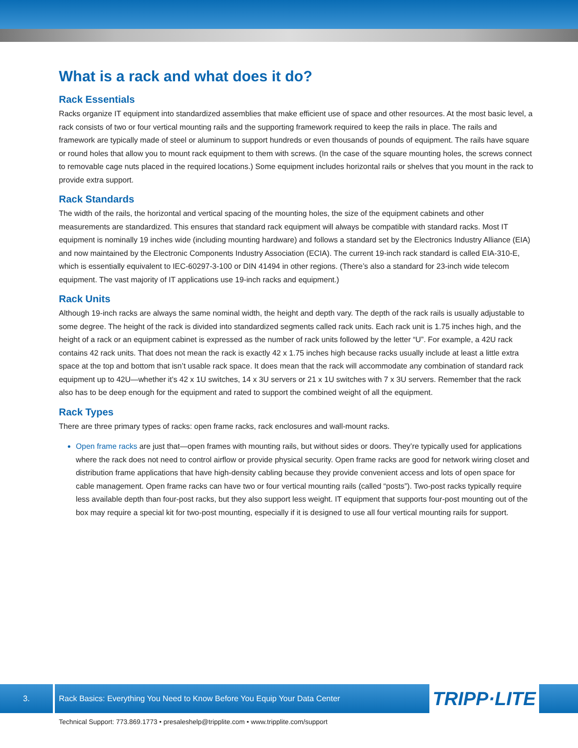What is a rack and what does it do?
Rack Essentials
Racks organize IT equipment into standardized assemblies that make efficient use of space and other resources. At the most basic level, a rack consists of two or four vertical mounting rails and the supporting framework required to keep the rails in place. The rails and framework are typically made of steel or aluminum to support hundreds or even thousands of pounds of equipment. The rails have square or round holes that allow you to mount rack equipment to them with screws. (In the case of the square mounting holes, the screws connect to removable cage nuts placed in the required locations.) Some equipment includes horizontal rails or shelves that you mount in the rack to provide extra support.
Rack Standards
The width of the rails, the horizontal and vertical spacing of the mounting holes, the size of the equipment cabinets and other measurements are standardized. This ensures that standard rack equipment will always be compatible with standard racks. Most IT equipment is nominally 19 inches wide (including mounting hardware) and follows a standard set by the Electronics Industry Alliance (EIA) and now maintained by the Electronic Components Industry Association (ECIA). The current 19-inch rack standard is called EIA-310-E, which is essentially equivalent to IEC-60297-3-100 or DIN 41494 in other regions. (There’s also a standard for 23-inch wide telecom equipment. The vast majority of IT applications use 19-inch racks and equipment.)
Rack Units
Although 19-inch racks are always the same nominal width, the height and depth vary. The depth of the rack rails is usually adjustable to some degree. The height of the rack is divided into standardized segments called rack units. Each rack unit is 1.75 inches high, and the height of a rack or an equipment cabinet is expressed as the number of rack units followed by the letter “U”. For example, a 42U rack contains 42 rack units. That does not mean the rack is exactly 42 x 1.75 inches high because racks usually include at least a little extra space at the top and bottom that isn’t usable rack space. It does mean that the rack will accommodate any combination of standard rack equipment up to 42U—whether it’s 42 x 1U switches, 14 x 3U servers or 21 x 1U switches with 7 x 3U servers. Remember that the rack also has to be deep enough for the equipment and rated to support the combined weight of all the equipment.
Rack Types
There are three primary types of racks: open frame racks, rack enclosures and wall-mount racks.
Open frame racks are just that—open frames with mounting rails, but without sides or doors. They’re typically used for applications where the rack does not need to control airflow or provide physical security. Open frame racks are good for network wiring closet and distribution frame applications that have high-density cabling because they provide convenient access and lots of open space for cable management. Open frame racks can have two or four vertical mounting rails (called “posts”). Two-post racks typically require less available depth than four-post racks, but they also support less weight. IT equipment that supports four-post mounting out of the box may require a special kit for two-post mounting, especially if it is designed to use all four vertical mounting rails for support.
3. Rack Basics: Everything You Need to Know Before You Equip Your Data Center
TRIPP·LITE
Technical Support: 773.869.1773 • presaleshelp@tripplite.com • www.tripplite.com/support